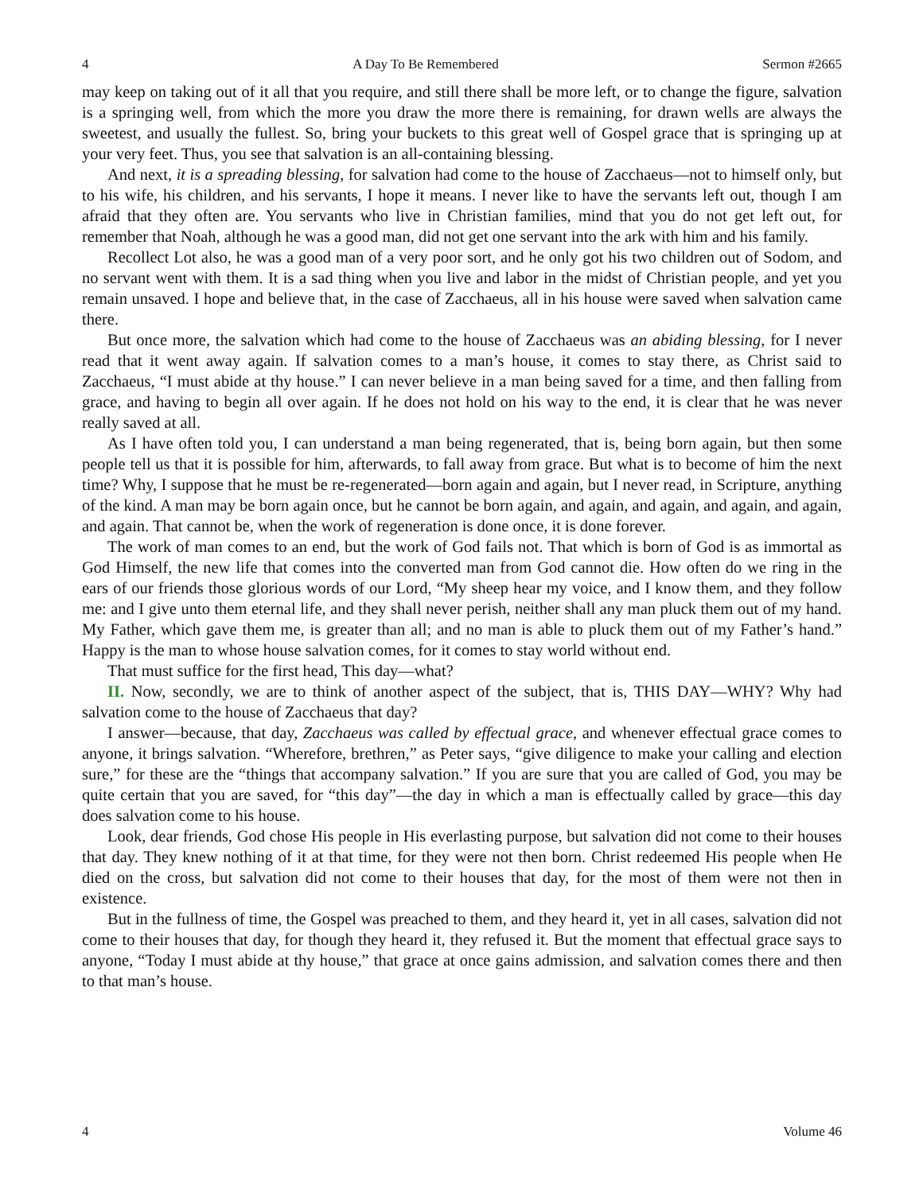4 A Day To Be Remembered Sermon #2665
may keep on taking out of it all that you require, and still there shall be more left, or to change the figure, salvation is a springing well, from which the more you draw the more there is remaining, for drawn wells are always the sweetest, and usually the fullest. So, bring your buckets to this great well of Gospel grace that is springing up at your very feet. Thus, you see that salvation is an all-containing blessing.
And next, it is a spreading blessing, for salvation had come to the house of Zacchaeus—not to himself only, but to his wife, his children, and his servants, I hope it means. I never like to have the servants left out, though I am afraid that they often are. You servants who live in Christian families, mind that you do not get left out, for remember that Noah, although he was a good man, did not get one servant into the ark with him and his family.
Recollect Lot also, he was a good man of a very poor sort, and he only got his two children out of Sodom, and no servant went with them. It is a sad thing when you live and labor in the midst of Christian people, and yet you remain unsaved. I hope and believe that, in the case of Zacchaeus, all in his house were saved when salvation came there.
But once more, the salvation which had come to the house of Zacchaeus was an abiding blessing, for I never read that it went away again. If salvation comes to a man’s house, it comes to stay there, as Christ said to Zacchaeus, “I must abide at thy house.” I can never believe in a man being saved for a time, and then falling from grace, and having to begin all over again. If he does not hold on his way to the end, it is clear that he was never really saved at all.
As I have often told you, I can understand a man being regenerated, that is, being born again, but then some people tell us that it is possible for him, afterwards, to fall away from grace. But what is to become of him the next time? Why, I suppose that he must be re-regenerated—born again and again, but I never read, in Scripture, anything of the kind. A man may be born again once, but he cannot be born again, and again, and again, and again, and again, and again. That cannot be, when the work of regeneration is done once, it is done forever.
The work of man comes to an end, but the work of God fails not. That which is born of God is as immortal as God Himself, the new life that comes into the converted man from God cannot die. How often do we ring in the ears of our friends those glorious words of our Lord, “My sheep hear my voice, and I know them, and they follow me: and I give unto them eternal life, and they shall never perish, neither shall any man pluck them out of my hand. My Father, which gave them me, is greater than all; and no man is able to pluck them out of my Father’s hand.” Happy is the man to whose house salvation comes, for it comes to stay world without end.
That must suffice for the first head, This day—what?
II. Now, secondly, we are to think of another aspect of the subject, that is, THIS DAY—WHY? Why had salvation come to the house of Zacchaeus that day?
I answer—because, that day, Zacchaeus was called by effectual grace, and whenever effectual grace comes to anyone, it brings salvation. “Wherefore, brethren,” as Peter says, “give diligence to make your calling and election sure,” for these are the “things that accompany salvation.” If you are sure that you are called of God, you may be quite certain that you are saved, for “this day”—the day in which a man is effectually called by grace—this day does salvation come to his house.
Look, dear friends, God chose His people in His everlasting purpose, but salvation did not come to their houses that day. They knew nothing of it at that time, for they were not then born. Christ redeemed His people when He died on the cross, but salvation did not come to their houses that day, for the most of them were not then in existence.
But in the fullness of time, the Gospel was preached to them, and they heard it, yet in all cases, salvation did not come to their houses that day, for though they heard it, they refused it. But the moment that effectual grace says to anyone, “Today I must abide at thy house,” that grace at once gains admission, and salvation comes there and then to that man’s house.
4 Volume 46